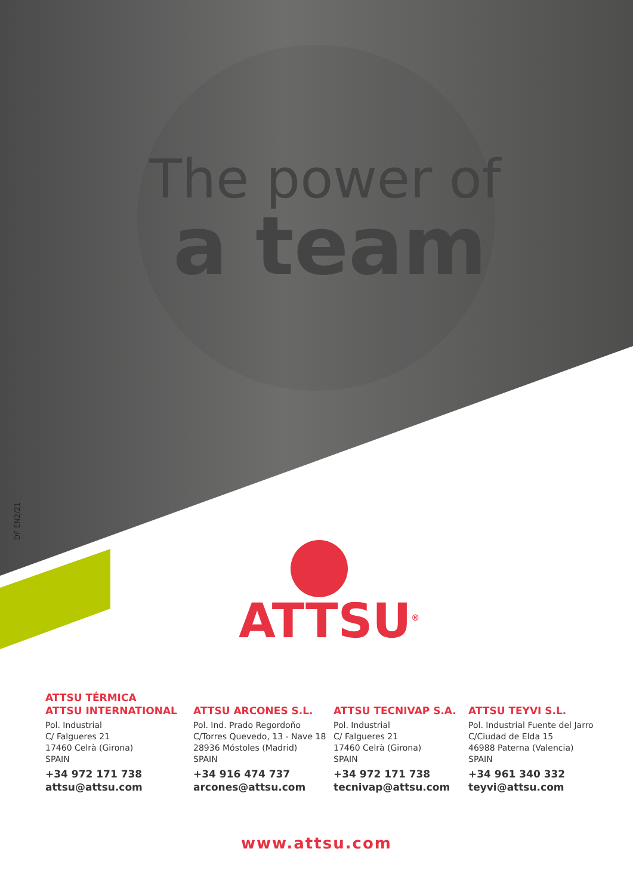The power of
a team
DF EN2/21 ATTSU<sup>®</sup>
ATTSU TÉRMICA
ATTSU INTERNATIONAL
Pol. Industrial
C/ Falgueres 21
17460 Celrà (Girona)
SPAIN
+34 972 171 738
attsu@attsu.com
ATTSU ARCONES S.L.
Pol. Ind. Prado Regordoño
C/Torres Quevedo, 13 - Nave 18
28936 Móstoles (Madrid)
SPAIN
+34 916 474 737
arcones@attsu.com
ATTSU TECNIVAP S.A.
Pol. Industrial
C/ Falgueres 21
17460 Celrà (Girona)
SPAIN
+34 972 171 738
tecnivap@attsu.com
ATTSU TEYVI S.L.
Pol. Industrial Fuente del Jarro
C/Ciudad de Elda 15
46988 Paterna (Valencia)
SPAIN
+34 961 340 332
teyvi@attsu.com
www.attsu.com